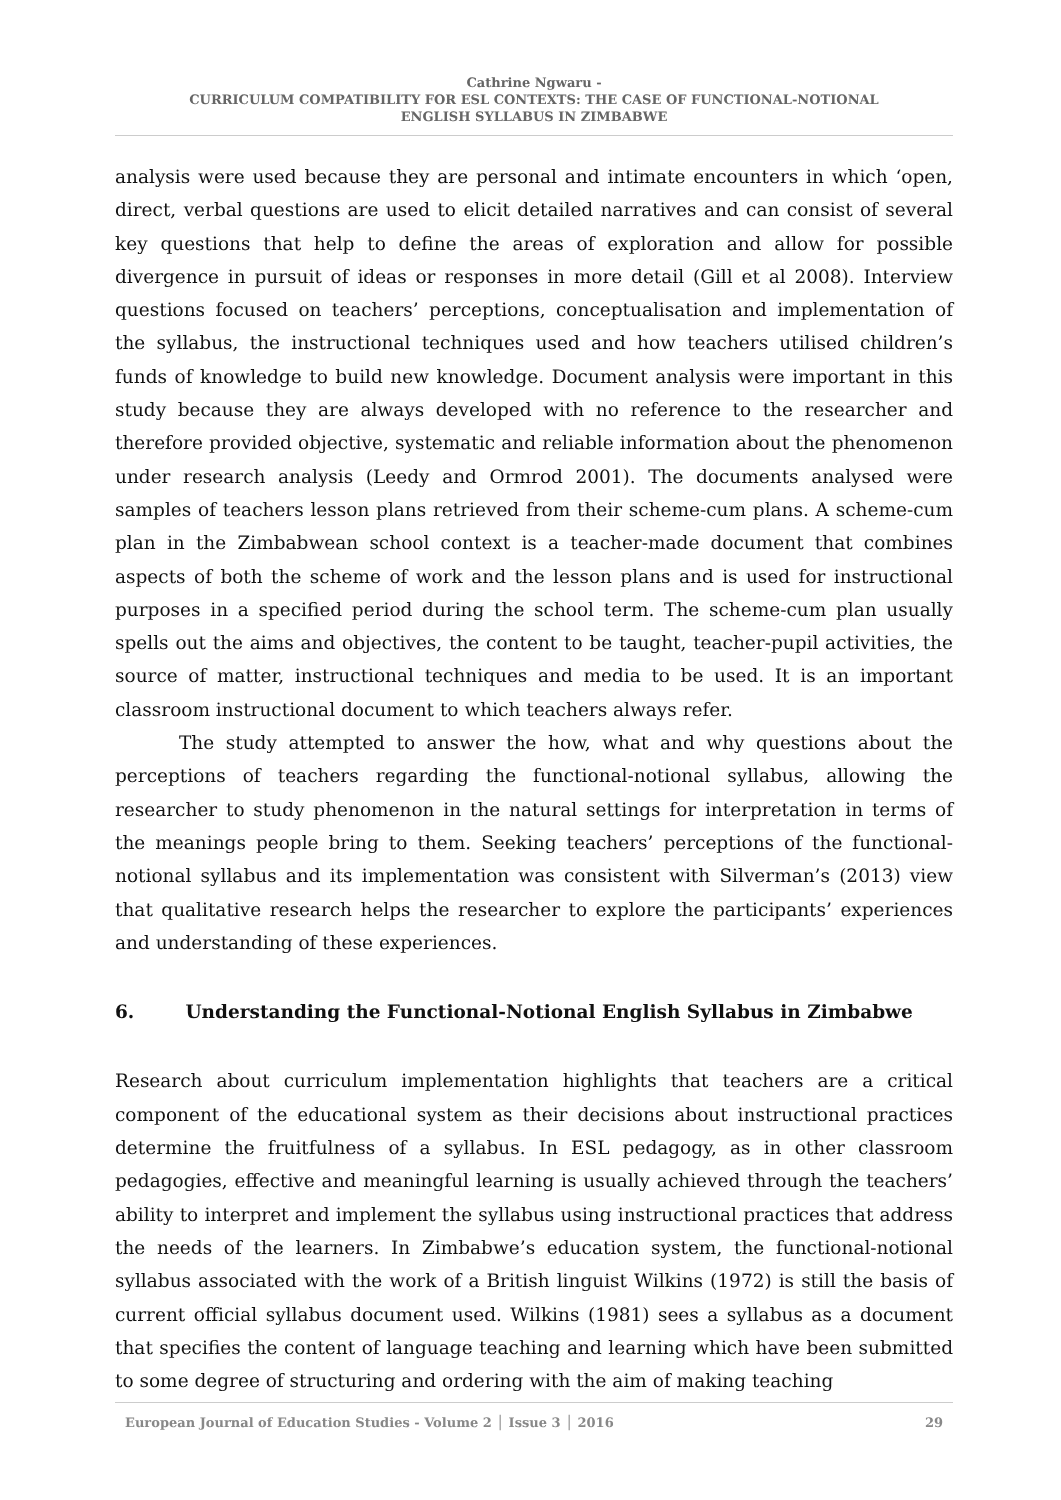Cathrine Ngwaru -
CURRICULUM COMPATIBILITY FOR ESL CONTEXTS: THE CASE OF FUNCTIONAL-NOTIONAL
ENGLISH SYLLABUS IN ZIMBABWE
analysis were used because they are personal and intimate encounters in which ‘open, direct, verbal questions are used to elicit detailed narratives and can consist of several key questions that help to define the areas of exploration and allow for possible divergence in pursuit of ideas or responses in more detail (Gill et al 2008). Interview questions focused on teachers’ perceptions, conceptualisation and implementation of the syllabus, the instructional techniques used and how teachers utilised children’s funds of knowledge to build new knowledge. Document analysis were important in this study because they are always developed with no reference to the researcher and therefore provided objective, systematic and reliable information about the phenomenon under research analysis (Leedy and Ormrod 2001). The documents analysed were samples of teachers lesson plans retrieved from their scheme-cum plans. A scheme-cum plan in the Zimbabwean school context is a teacher-made document that combines aspects of both the scheme of work and the lesson plans and is used for instructional purposes in a specified period during the school term. The scheme-cum plan usually spells out the aims and objectives, the content to be taught, teacher-pupil activities, the source of matter, instructional techniques and media to be used. It is an important classroom instructional document to which teachers always refer.
The study attempted to answer the how, what and why questions about the perceptions of teachers regarding the functional-notional syllabus, allowing the researcher to study phenomenon in the natural settings for interpretation in terms of the meanings people bring to them. Seeking teachers’ perceptions of the functional-notional syllabus and its implementation was consistent with Silverman’s (2013) view that qualitative research helps the researcher to explore the participants’ experiences and understanding of these experiences.
6. Understanding the Functional-Notional English Syllabus in Zimbabwe
Research about curriculum implementation highlights that teachers are a critical component of the educational system as their decisions about instructional practices determine the fruitfulness of a syllabus. In ESL pedagogy, as in other classroom pedagogies, effective and meaningful learning is usually achieved through the teachers’ ability to interpret and implement the syllabus using instructional practices that address the needs of the learners. In Zimbabwe’s education system, the functional-notional syllabus associated with the work of a British linguist Wilkins (1972) is still the basis of current official syllabus document used. Wilkins (1981) sees a syllabus as a document that specifies the content of language teaching and learning which have been submitted to some degree of structuring and ordering with the aim of making teaching
European Journal of Education Studies - Volume 2 │ Issue 3 │ 2016
29